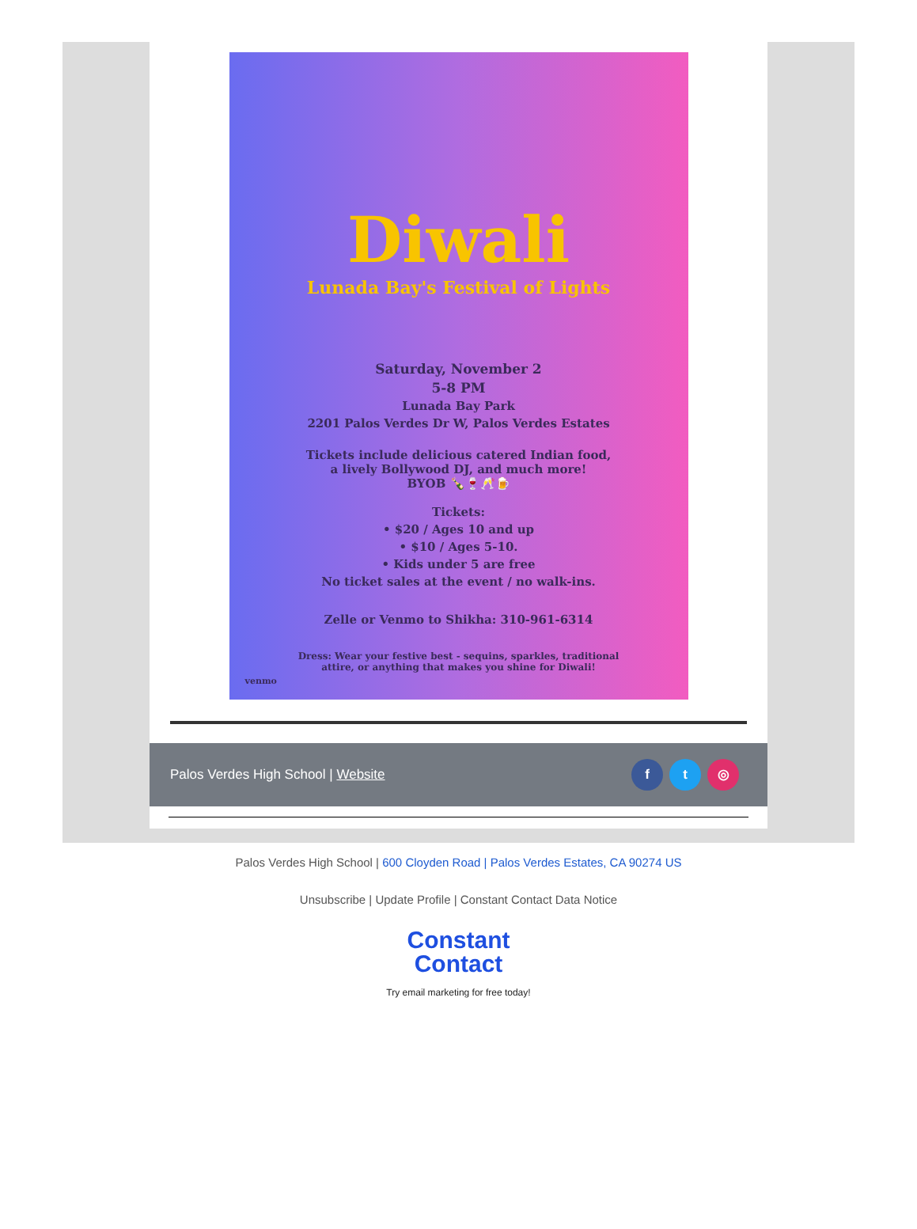Diwali
Lunada Bay's Festival of Lights
Saturday, November 2
5-8 PM
Lunada Bay Park
2201 Palos Verdes Dr W, Palos Verdes Estates
Tickets include delicious catered Indian food,
a lively Bollywood DJ, and much more!
BYOB 🍾🍷🥂🍺
Tickets:
• $20 / Ages 10 and up
• $10 / Ages 5-10.
• Kids under 5 are free
No ticket sales at the event / no walk-ins.
Zelle or Venmo to Shikha: 310-961-6314
Dress: Wear your festive best - sequins, sparkles, traditional
attire, or anything that makes you shine for Diwali!
venmo
Palos Verdes High School | Website f t ◎
Palos Verdes High School | 600 Cloyden Road | Palos Verdes Estates, CA 90274 US
Unsubscribe | Update Profile | Constant Contact Data Notice
Constant
Contact
Try email marketing for free today!